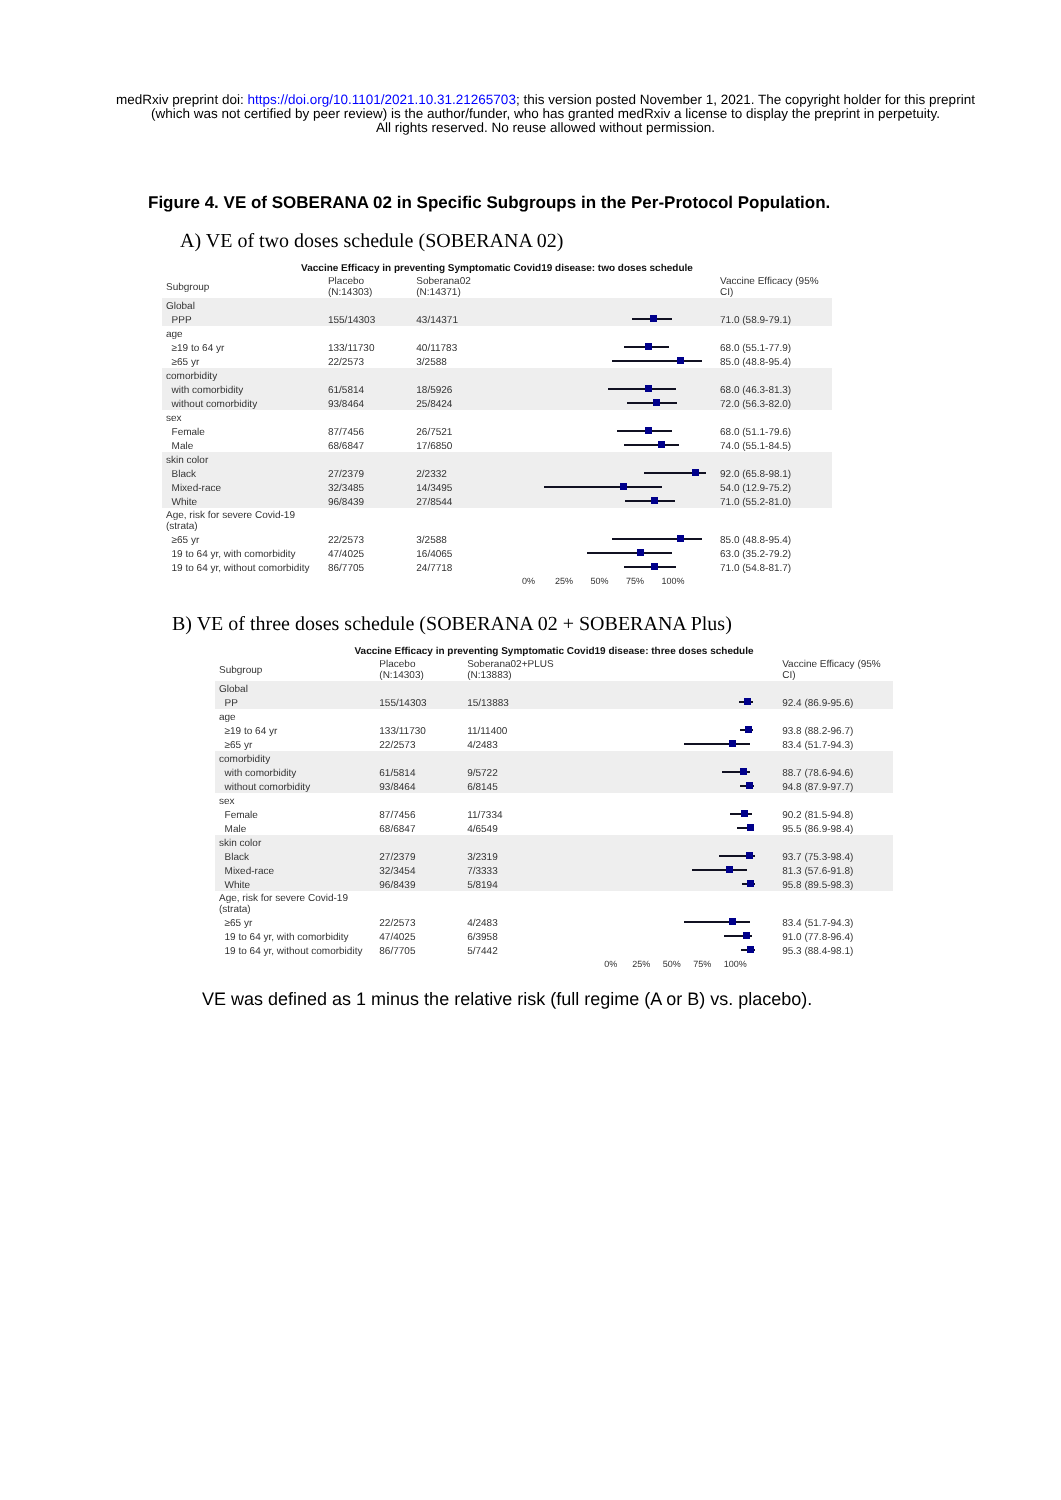medRxiv preprint doi: https://doi.org/10.1101/2021.10.31.21265703; this version posted November 1, 2021. The copyright holder for this preprint
(which was not certified by peer review) is the author/funder, who has granted medRxiv a license to display the preprint in perpetuity.
All rights reserved. No reuse allowed without permission.
Figure 4. VE of SOBERANA 02 in Specific Subgroups in the Per-Protocol Population.
A) VE of two doses schedule (SOBERANA 02)
| Vaccine Efficacy in preventing Symptomatic Covid19 disease: two doses schedule | | | | |
| Subgroup | Placebo (N:14303) | Soberana02 (N:14371) | | Vaccine Efficacy (95% CI) |
| Global | | | | |
| PPP | 155/14303 | 43/14371 | | 71.0 (58.9-79.1) |
| age | | | | |
| ≥19 to 64 yr | 133/11730 | 40/11783 | | 68.0 (55.1-77.9) |
| ≥65 yr | 22/2573 | 3/2588 | | 85.0 (48.8-95.4) |
| comorbidity | | | | |
| with comorbidity | 61/5814 | 18/5926 | | 68.0 (46.3-81.3) |
| without comorbidity | 93/8464 | 25/8424 | | 72.0 (56.3-82.0) |
| sex | | | | |
| Female | 87/7456 | 26/7521 | | 68.0 (51.1-79.6) |
| Male | 68/6847 | 17/6850 | | 74.0 (55.1-84.5) |
| skin color | | | | |
| Black | 27/2379 | 2/2332 | | 92.0 (65.8-98.1) |
| Mixed-race | 32/3485 | 14/3495 | | 54.0 (12.9-75.2) |
| White | 96/8439 | 27/8544 | | 71.0 (55.2-81.0) |
| Age, risk for severe Covid-19 (strata) | | | | |
| ≥65 yr | 22/2573 | 3/2588 | | 85.0 (48.8-95.4) |
| 19 to 64 yr, with comorbidity | 47/4025 | 16/4065 | | 63.0 (35.2-79.2) |
| 19 to 64 yr, without comorbidity | 86/7705 | 24/7718 | | 71.0 (54.8-81.7) |
| | | | 0% 25% 50% 75% 100% | |
B) VE of three doses schedule (SOBERANA 02 + SOBERANA Plus)
| Vaccine Efficacy in preventing Symptomatic Covid19 disease: three doses schedule | | | | |
| Subgroup | Placebo (N:14303) | Soberana02+PLUS (N:13883) | | Vaccine Efficacy (95% CI) |
| Global | | | | |
| PP | 155/14303 | 15/13883 | | 92.4 (86.9-95.6) |
| age | | | | |
| ≥19 to 64 yr | 133/11730 | 11/11400 | | 93.8 (88.2-96.7) |
| ≥65 yr | 22/2573 | 4/2483 | | 83.4 (51.7-94.3) |
| comorbidity | | | | |
| with comorbidity | 61/5814 | 9/5722 | | 88.7 (78.6-94.6) |
| without comorbidity | 93/8464 | 6/8145 | | 94.8 (87.9-97.7) |
| sex | | | | |
| Female | 87/7456 | 11/7334 | | 90.2 (81.5-94.8) |
| Male | 68/6847 | 4/6549 | | 95.5 (86.9-98.4) |
| skin color | | | | |
| Black | 27/2379 | 3/2319 | | 93.7 (75.3-98.4) |
| Mixed-race | 32/3454 | 7/3333 | | 81.3 (57.6-91.8) |
| White | 96/8439 | 5/8194 | | 95.8 (89.5-98.3) |
| Age, risk for severe Covid-19 (strata) | | | | |
| ≥65 yr | 22/2573 | 4/2483 | | 83.4 (51.7-94.3) |
| 19 to 64 yr, with comorbidity | 47/4025 | 6/3958 | | 91.0 (77.8-96.4) |
| 19 to 64 yr, without comorbidity | 86/7705 | 5/7442 | | 95.3 (88.4-98.1) |
| | | | 0% 25% 50% 75% 100% | |
VE was defined as 1 minus the relative risk (full regime (A or B) vs. placebo).